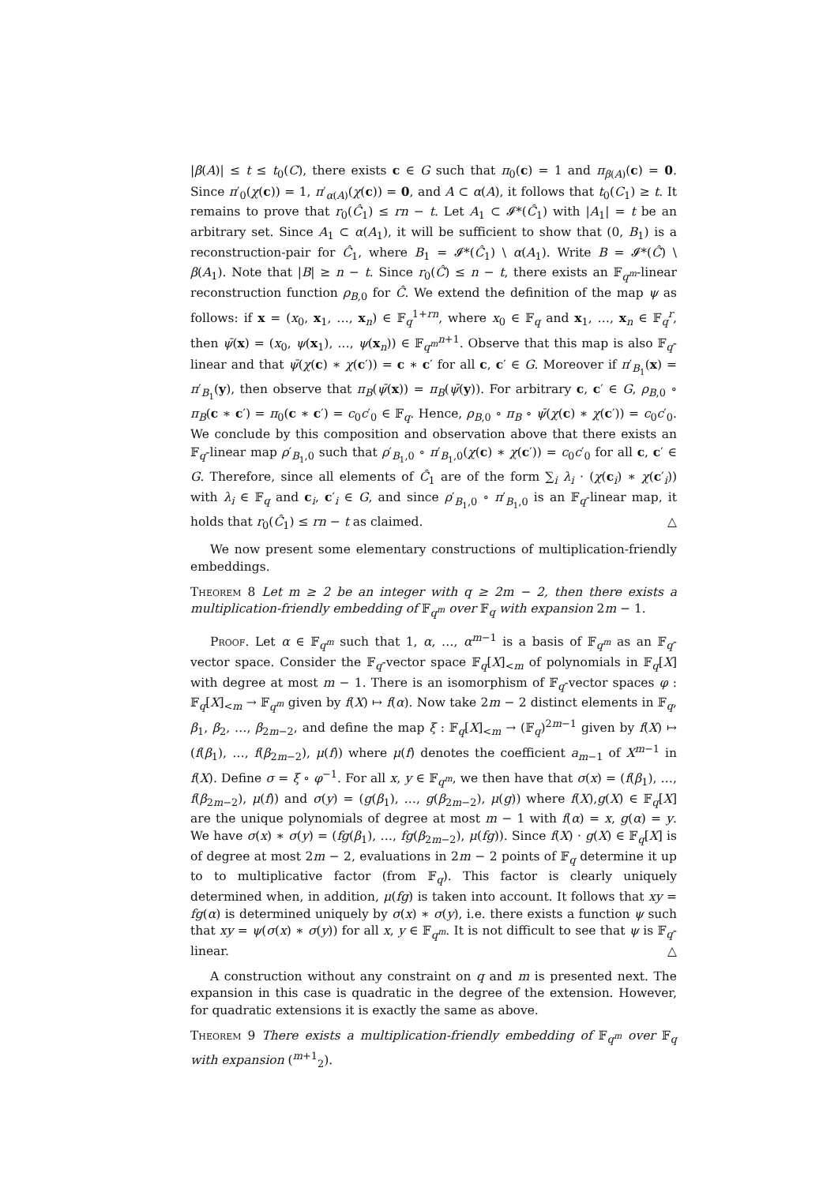|β(A)| ≤ t ≤ t<sub>0</sub>(C), there exists c ∈ G such that π<sub>0</sub>(c) = 1 and π<sub>β(A)</sub>(c) = 0. Since π′<sub>0</sub>(χ(c)) = 1, π′<sub>α(A)</sub>(χ(c)) = 0, and A ⊂ α(A), it follows that t<sub>0</sub>(C<sub>1</sub>) ≥ t. It remains to prove that r<sub>0</sub>(Ĉ<sub>1</sub>) ≤ rn − t. Let A<sub>1</sub> ⊂ 𝓘*(Ĉ<sub>1</sub>) with |A<sub>1</sub>| = t be an arbitrary set. Since A<sub>1</sub> ⊂ α(A<sub>1</sub>), it will be sufficient to show that (0, B<sub>1</sub>) is a reconstruction-pair for Ĉ<sub>1</sub>, where B<sub>1</sub> = 𝓘*(Ĉ<sub>1</sub>) \ α(A<sub>1</sub>). Write B = 𝓘*(Ĉ) \ β(A<sub>1</sub>). Note that |B| ≥ n − t. Since r<sub>0</sub>(Ĉ) ≤ n − t, there exists an 𝔽<sub>q<sup>m</sup></sub>-linear reconstruction function ρ<sub>B,0</sub> for Ĉ. We extend the definition of the map ψ as follows: if x = (x<sub>0</sub>, x<sub>1</sub>, …, x<sub>n</sub>) ∈ 𝔽<sub>q</sub><sup>1+rn</sup>, where x<sub>0</sub> ∈ 𝔽<sub>q</sub> and x<sub>1</sub>, …, x<sub>n</sub> ∈ 𝔽<sub>q</sub><sup>r</sup>, then ψ̄(x) = (x<sub>0</sub>, ψ(x<sub>1</sub>), …, ψ(x<sub>n</sub>)) ∈ 𝔽<sub>q<sup>m</sup></sub><sup>n+1</sup>. Observe that this map is also 𝔽<sub>q</sub>-linear and that ψ̄(χ(c) ∗ χ(c′)) = c ∗ c′ for all c, c′ ∈ G. Moreover if π′<sub>B<sub>1</sub></sub>(x) = π′<sub>B<sub>1</sub></sub>(y), then observe that π<sub>B</sub>(ψ̄(x)) = π<sub>B</sub>(ψ̄(y)). For arbitrary c, c′ ∈ G, ρ<sub>B,0</sub> ∘ π<sub>B</sub>(c ∗ c′) = π<sub>0</sub>(c ∗ c′) = c<sub>0</sub>c′<sub>0</sub> ∈ 𝔽<sub>q</sub>. Hence, ρ<sub>B,0</sub> ∘ π<sub>B</sub> ∘ ψ̄(χ(c) ∗ χ(c′)) = c<sub>0</sub>c′<sub>0</sub>. We conclude by this composition and observation above that there exists an 𝔽<sub>q</sub>-linear map ρ′<sub>B<sub>1</sub>,0</sub> such that ρ′<sub>B<sub>1</sub>,0</sub> ∘ π′<sub>B<sub>1</sub>,0</sub>(χ(c) ∗ χ(c′)) = c<sub>0</sub>c′<sub>0</sub> for all c, c′ ∈ G. Therefore, since all elements of Ĉ<sub>1</sub> are of the form ∑<sub>i</sub> λ<sub>i</sub> · (χ(c<sub>i</sub>) ∗ χ(c′<sub>i</sub>)) with λ<sub>i</sub> ∈ 𝔽<sub>q</sub> and c<sub>i</sub>, c′<sub>i</sub> ∈ G, and since ρ′<sub>B<sub>1</sub>,0</sub> ∘ π′<sub>B<sub>1</sub>,0</sub> is an 𝔽<sub>q</sub>-linear map, it holds that r<sub>0</sub>(Ĉ<sub>1</sub>) ≤ rn − t as claimed. △
We now present some elementary constructions of multiplication-friendly embeddings.
Theorem 8 Let m ≥ 2 be an integer with q ≥ 2m − 2, then there exists a multiplication-friendly embedding of 𝔽<sub>q<sup>m</sup></sub> over 𝔽<sub>q</sub> with expansion 2m − 1.
Proof. Let α ∈ 𝔽<sub>q<sup>m</sup></sub> such that 1, α, …, α<sup>m−1</sup> is a basis of 𝔽<sub>q<sup>m</sup></sub> as an 𝔽<sub>q</sub>-vector space. Consider the 𝔽<sub>q</sub>-vector space 𝔽<sub>q</sub>[X]<sub><m</sub> of polynomials in 𝔽<sub>q</sub>[X] with degree at most m − 1. There is an isomorphism of 𝔽<sub>q</sub>-vector spaces φ : 𝔽<sub>q</sub>[X]<sub><m</sub> → 𝔽<sub>q<sup>m</sup></sub> given by f(X) ↦ f(α). Now take 2m − 2 distinct elements in 𝔽<sub>q</sub>, β<sub>1</sub>, β<sub>2</sub>, …, β<sub>2m−2</sub>, and define the map ξ : 𝔽<sub>q</sub>[X]<sub><m</sub> → (𝔽<sub>q</sub>)<sup>2m−1</sup> given by f(X) ↦ (f(β<sub>1</sub>), …, f(β<sub>2m−2</sub>), μ(f)) where μ(f) denotes the coefficient a<sub>m−1</sub> of X<sup>m−1</sup> in f(X). Define σ = ξ ∘ φ<sup>−1</sup>. For all x, y ∈ 𝔽<sub>q<sup>m</sup></sub>, we then have that σ(x) = (f(β<sub>1</sub>), …, f(β<sub>2m−2</sub>), μ(f)) and σ(y) = (g(β<sub>1</sub>), …, g(β<sub>2m−2</sub>), μ(g)) where f(X),g(X) ∈ 𝔽<sub>q</sub>[X] are the unique polynomials of degree at most m − 1 with f(α) = x, g(α) = y. We have σ(x) ∗ σ(y) = (fg(β<sub>1</sub>), …, fg(β<sub>2m−2</sub>), μ(fg)). Since f(X) · g(X) ∈ 𝔽<sub>q</sub>[X] is of degree at most 2m − 2, evaluations in 2m − 2 points of 𝔽<sub>q</sub> determine it up to to multiplicative factor (from 𝔽<sub>q</sub>). This factor is clearly uniquely determined when, in addition, μ(fg) is taken into account. It follows that xy = fg(α) is determined uniquely by σ(x) ∗ σ(y), i.e. there exists a function ψ such that xy = ψ(σ(x) ∗ σ(y)) for all x, y ∈ 𝔽<sub>q<sup>m</sup></sub>. It is not difficult to see that ψ is 𝔽<sub>q</sub>-linear. △
A construction without any constraint on q and m is presented next. The expansion in this case is quadratic in the degree of the extension. However, for quadratic extensions it is exactly the same as above.
Theorem 9 There exists a multiplication-friendly embedding of 𝔽<sub>q<sup>m</sup></sub> over 𝔽<sub>q</sub> with expansion (<sup>m+1</sup><sub>2</sub>).